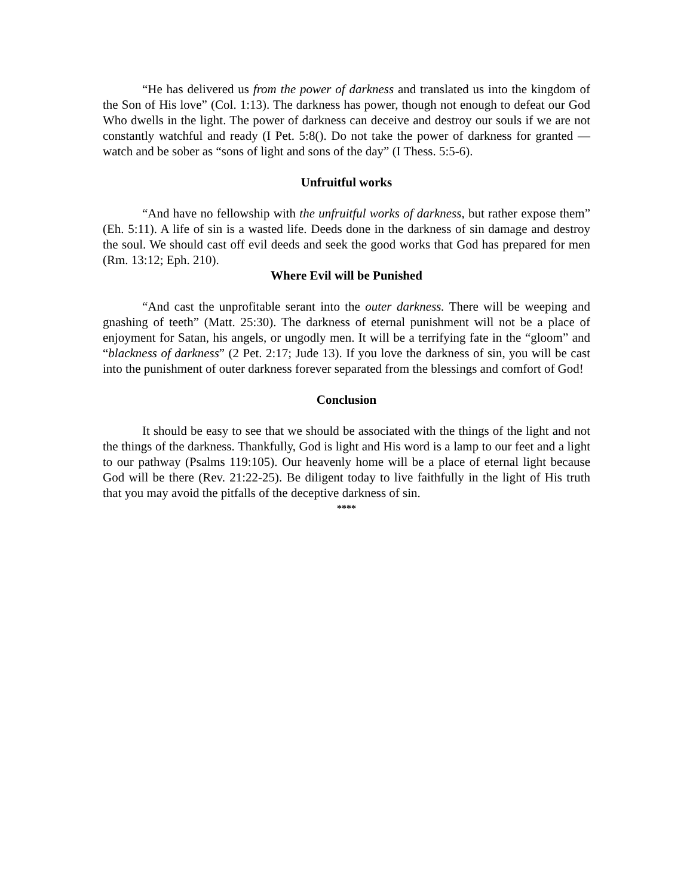“He has delivered us from the power of darkness and translated us into the kingdom of the Son of His love” (Col. 1:13). The darkness has power, though not enough to defeat our God Who dwells in the light. The power of darkness can deceive and destroy our souls if we are not constantly watchful and ready (I Pet. 5:8(). Do not take the power of darkness for granted — watch and be sober as “sons of light and sons of the day” (I Thess. 5:5-6).
Unfruitful works
“And have no fellowship with the unfruitful works of darkness, but rather expose them” (Eh. 5:11). A life of sin is a wasted life. Deeds done in the darkness of sin damage and destroy the soul. We should cast off evil deeds and seek the good works that God has prepared for men (Rm. 13:12; Eph. 210).
Where Evil will be Punished
“And cast the unprofitable serant into the outer darkness. There will be weeping and gnashing of teeth” (Matt. 25:30). The darkness of eternal punishment will not be a place of enjoyment for Satan, his angels, or ungodly men. It will be a terrifying fate in the “gloom” and “blackness of darkness” (2 Pet. 2:17; Jude 13). If you love the darkness of sin, you will be cast into the punishment of outer darkness forever separated from the blessings and comfort of God!
Conclusion
It should be easy to see that we should be associated with the things of the light and not the things of the darkness. Thankfully, God is light and His word is a lamp to our feet and a light to our pathway (Psalms 119:105). Our heavenly home will be a place of eternal light because God will be there (Rev. 21:22-25). Be diligent today to live faithfully in the light of His truth that you may avoid the pitfalls of the deceptive darkness of sin.
****